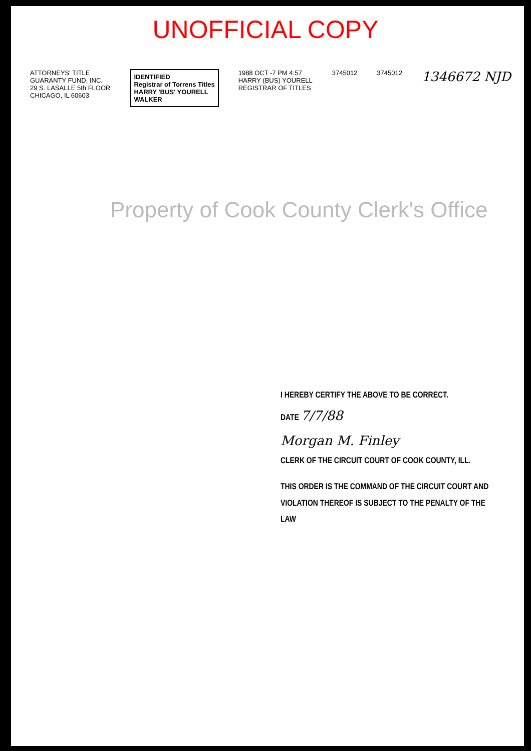UNOFFICIAL COPY
ATTORNEYS' TITLE
GUARANTY FUND, INC.
29 S. LASALLE 5th FLOOR
CHICAGO, IL 60603
IDENTIFIED
Registrar of Torrens Titles
HARRY 'BUS' YOURELL
WALKER
1988 OCT -7 PM 4:57
HARRY (BUS) YOURELL
REGISTRAR OF TITLES
3745012 3745012
1346672 NJD
Property of Cook County Clerk's Office
I HEREBY CERTIFY THE ABOVE TO BE CORRECT.
DATE 7/7/88
Morgan M. Finley
CLERK OF THE CIRCUIT COURT OF COOK COUNTY, ILL.
THIS ORDER IS THE COMMAND OF THE CIRCUIT COURT AND VIOLATION THEREOF IS SUBJECT TO THE PENALTY OF THE LAW